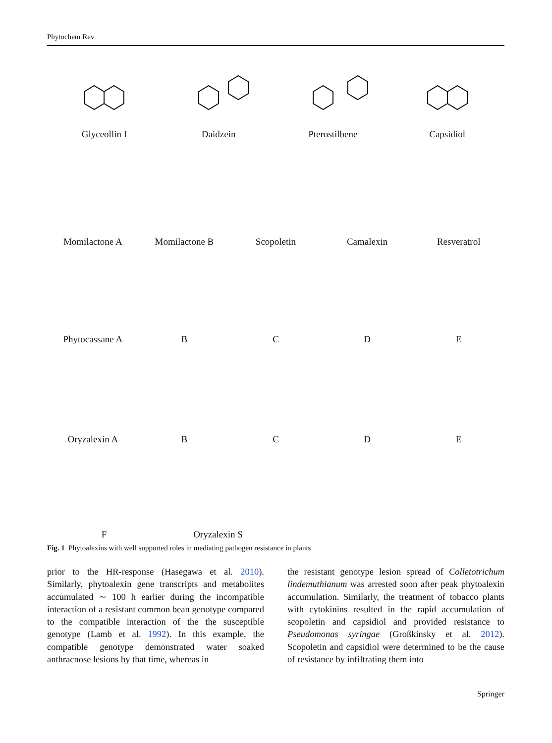Phytochem Rev
Glyceollin I Daidzein Pterostilbene Capsidiol
Momilactone A Momilactone B Scopoletin Camalexin Resveratrol
Phytocassane A B C D E
Oryzalexin A B C D E
F Oryzalexin S
Fig. 1 Phytoalexins with well supported roles in mediating pathogen resistance in plants
prior to the HR-response (Hasegawa et al. 2010). Similarly, phytoalexin gene transcripts and metabolites accumulated ∼ 100 h earlier during the incompatible interaction of a resistant common bean genotype compared to the compatible interaction of the the susceptible genotype (Lamb et al. 1992). In this example, the compatible genotype demonstrated water soaked anthracnose lesions by that time, whereas in
the resistant genotype lesion spread of Colletotrichum lindemuthianum was arrested soon after peak phytoalexin accumulation. Similarly, the treatment of tobacco plants with cytokinins resulted in the rapid accumulation of scopoletin and capsidiol and provided resistance to Pseudomonas syringae (Großkinsky et al. 2012). Scopoletin and capsidiol were determined to be the cause of resistance by infiltrating them into
Springer